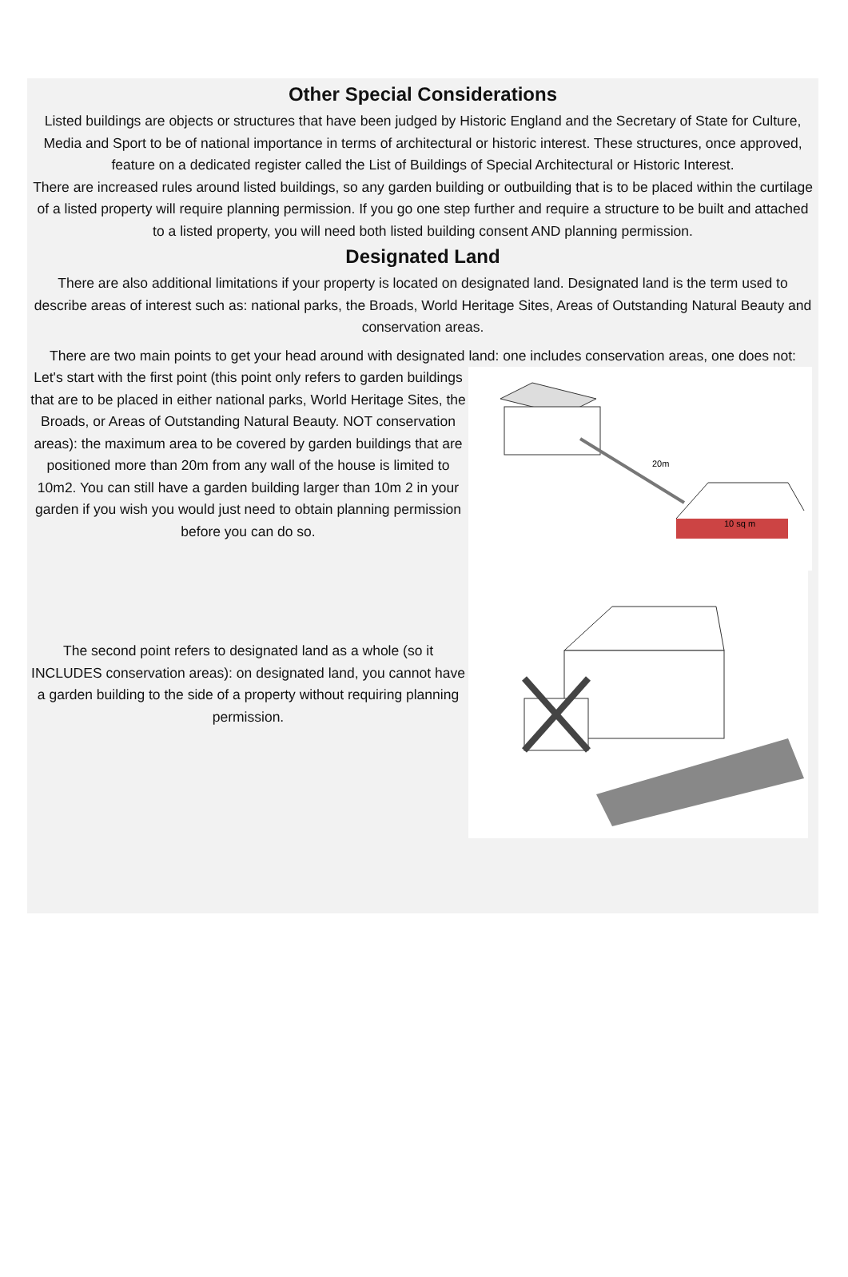Other Special Considerations
Listed buildings are objects or structures that have been judged by Historic England and the Secretary of State for Culture, Media and Sport to be of national importance in terms of architectural or historic interest. These structures, once approved, feature on a dedicated register called the List of Buildings of Special Architectural or Historic Interest.
There are increased rules around listed buildings, so any garden building or outbuilding that is to be placed within the curtilage of a listed property will require planning permission. If you go one step further and require a structure to be built and attached to a listed property, you will need both listed building consent AND planning permission.
Designated Land
There are also additional limitations if your property is located on designated land. Designated land is the term used to describe areas of interest such as: national parks, the Broads, World Heritage Sites, Areas of Outstanding Natural Beauty and conservation areas.
There are two main points to get your head around with designated land: one includes conservation areas, one does not:
Let's start with the first point (this point only refers to garden buildings that are to be placed in either national parks, World Heritage Sites, the Broads, or Areas of Outstanding Natural Beauty. NOT conservation areas): the maximum area to be covered by garden buildings that are positioned more than 20m from any wall of the house is limited to 10m2. You can still have a garden building larger than 10m 2 in your garden if you wish you would just need to obtain planning permission before you can do so.
The second point refers to designated land as a whole (so it INCLUDES conservation areas): on designated land, you cannot have a garden building to the side of a property without requiring planning permission.
20m
10 sq m